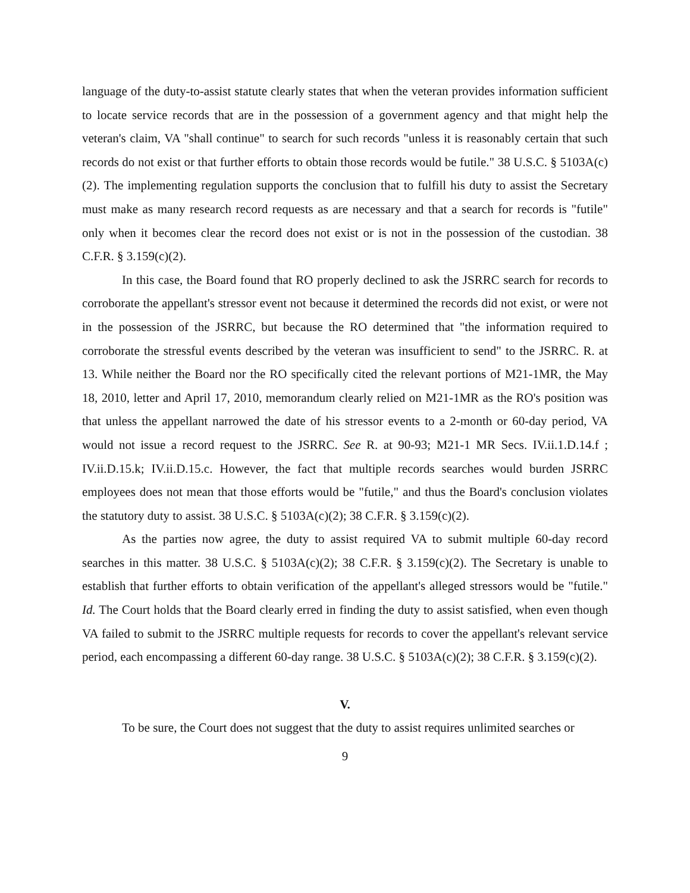language of the duty-to-assist statute clearly states that when the veteran provides information sufficient to locate service records that are in the possession of a government agency and that might help the veteran's claim, VA "shall continue" to search for such records "unless it is reasonably certain that such records do not exist or that further efforts to obtain those records would be futile." 38 U.S.C. § 5103A(c)(2). The implementing regulation supports the conclusion that to fulfill his duty to assist the Secretary must make as many research record requests as are necessary and that a search for records is "futile" only when it becomes clear the record does not exist or is not in the possession of the custodian. 38 C.F.R. § 3.159(c)(2).
In this case, the Board found that RO properly declined to ask the JSRRC search for records to corroborate the appellant's stressor event not because it determined the records did not exist, or were not in the possession of the JSRRC, but because the RO determined that "the information required to corroborate the stressful events described by the veteran was insufficient to send" to the JSRRC. R. at 13. While neither the Board nor the RO specifically cited the relevant portions of M21-1MR, the May 18, 2010, letter and April 17, 2010, memorandum clearly relied on M21-1MR as the RO's position was that unless the appellant narrowed the date of his stressor events to a 2-month or 60-day period, VA would not issue a record request to the JSRRC. See R. at 90-93; M21-1 MR Secs. IV.ii.1.D.14.f ; IV.ii.D.15.k; IV.ii.D.15.c. However, the fact that multiple records searches would burden JSRRC employees does not mean that those efforts would be "futile," and thus the Board's conclusion violates the statutory duty to assist. 38 U.S.C. § 5103A(c)(2); 38 C.F.R. § 3.159(c)(2).
As the parties now agree, the duty to assist required VA to submit multiple 60-day record searches in this matter. 38 U.S.C. § 5103A(c)(2); 38 C.F.R. § 3.159(c)(2). The Secretary is unable to establish that further efforts to obtain verification of the appellant's alleged stressors would be "futile." Id. The Court holds that the Board clearly erred in finding the duty to assist satisfied, when even though VA failed to submit to the JSRRC multiple requests for records to cover the appellant's relevant service period, each encompassing a different 60-day range. 38 U.S.C. § 5103A(c)(2); 38 C.F.R. § 3.159(c)(2).
V.
To be sure, the Court does not suggest that the duty to assist requires unlimited searches or
9